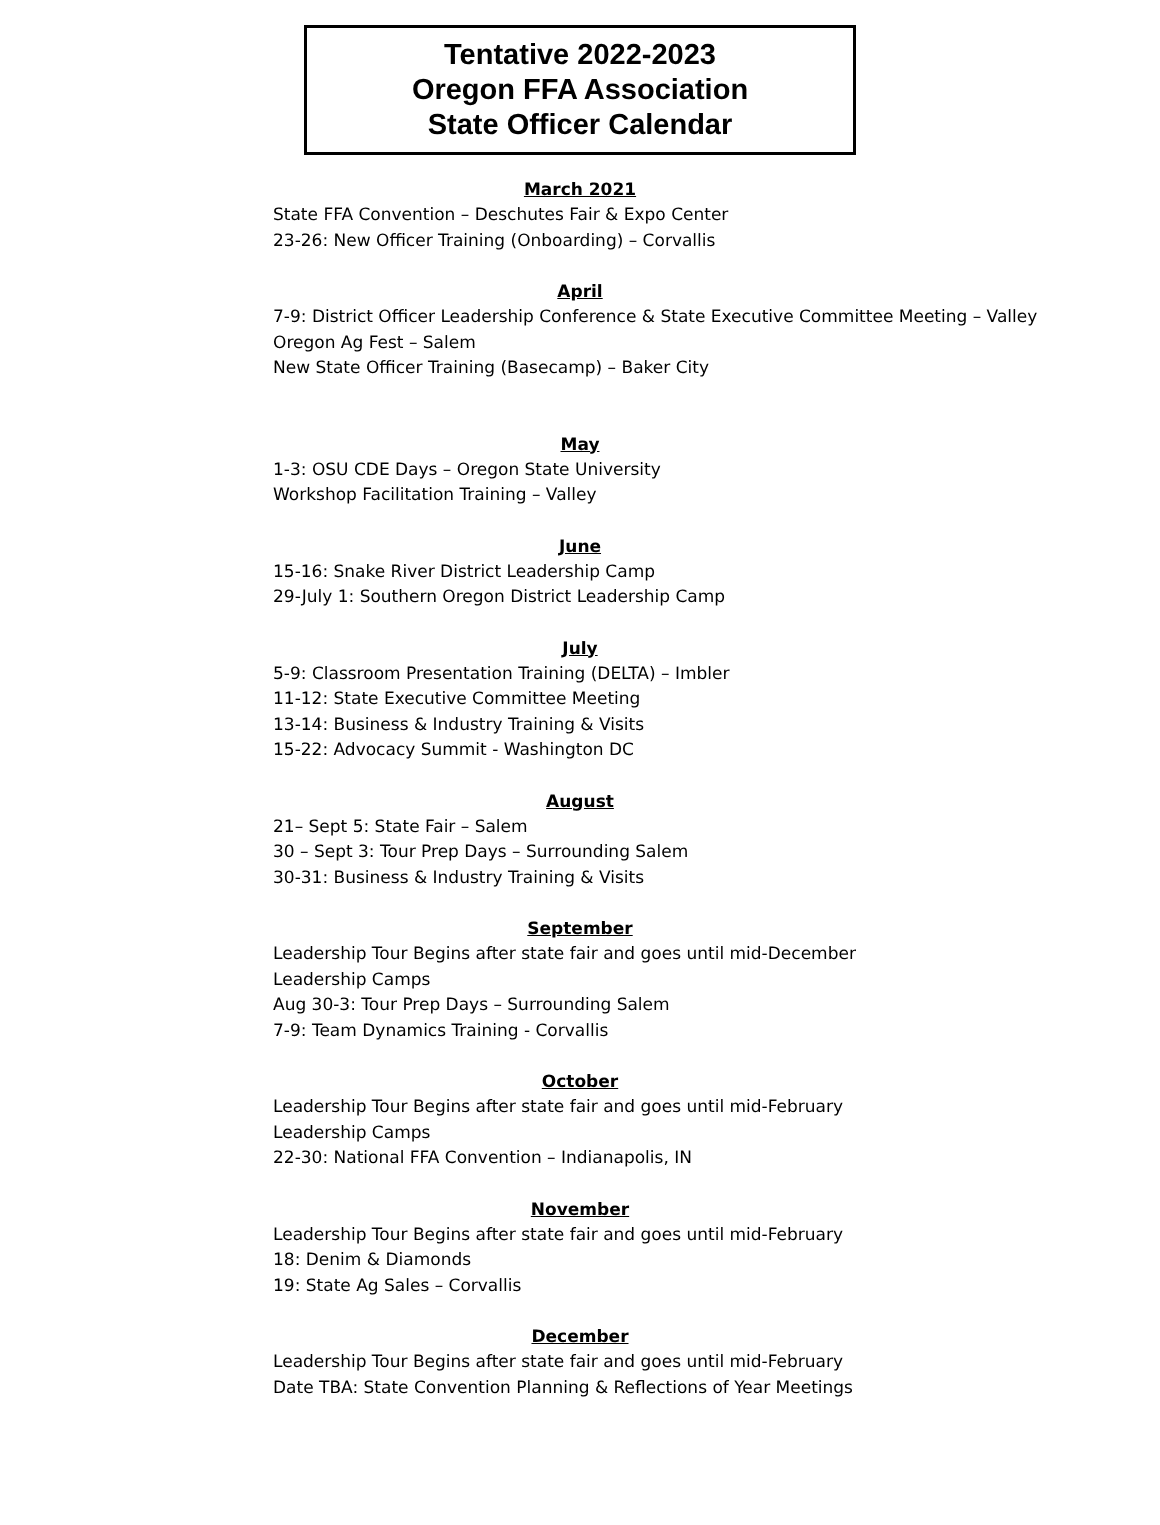Tentative 2022-2023
Oregon FFA Association
State Officer Calendar
March 2021
State FFA Convention – Deschutes Fair & Expo Center
23-26: New Officer Training (Onboarding) – Corvallis
April
7-9: District Officer Leadership Conference & State Executive Committee Meeting – Valley
Oregon Ag Fest – Salem
New State Officer Training (Basecamp) – Baker City
May
1-3: OSU CDE Days – Oregon State University
Workshop Facilitation Training – Valley
June
15-16: Snake River District Leadership Camp
29-July 1: Southern Oregon District Leadership Camp
July
5-9: Classroom Presentation Training (DELTA) – Imbler
11-12: State Executive Committee Meeting
13-14: Business & Industry Training & Visits
15-22: Advocacy Summit - Washington DC
August
21– Sept 5: State Fair – Salem
30 – Sept 3: Tour Prep Days – Surrounding Salem
30-31: Business & Industry Training & Visits
September
Leadership Tour Begins after state fair and goes until mid-December
Leadership Camps
Aug 30-3: Tour Prep Days – Surrounding Salem
7-9: Team Dynamics Training - Corvallis
October
Leadership Tour Begins after state fair and goes until mid-February
Leadership Camps
22-30: National FFA Convention – Indianapolis, IN
November
Leadership Tour Begins after state fair and goes until mid-February
18: Denim & Diamonds
19: State Ag Sales – Corvallis
December
Leadership Tour Begins after state fair and goes until mid-February
Date TBA: State Convention Planning & Reflections of Year Meetings